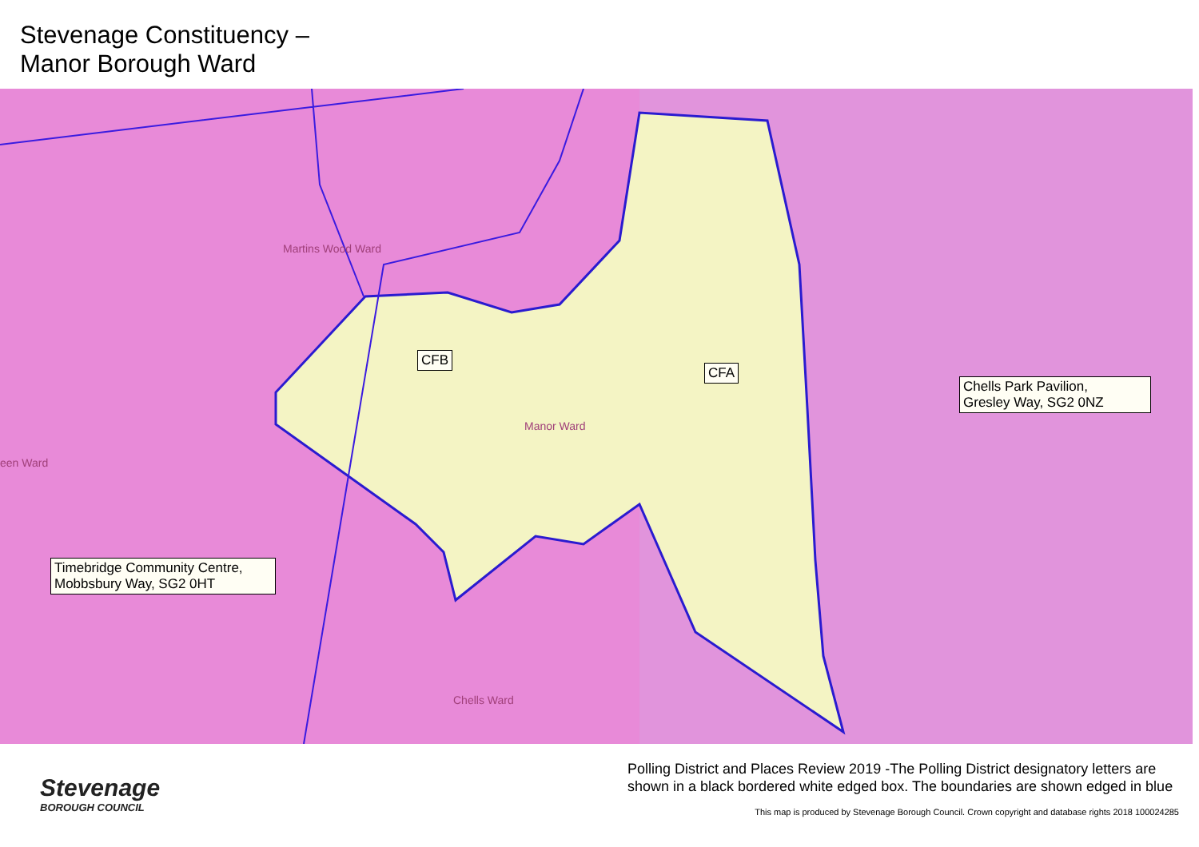Stevenage Constituency –
Manor Borough Ward
Martins Wood Ward
Manor Ward
een Ward
Chells Ward
CFB
CFA
Chells Park Pavilion,
Gresley Way, SG2 0NZ
Timebridge Community Centre,
Mobbsbury Way, SG2 0HT
Stevenage
BOROUGH COUNCIL
Polling District and Places Review 2019 -The Polling District designatory letters are shown in a black bordered white edged box. The boundaries are shown edged in blue
This map is produced by Stevenage Borough Council. Crown copyright and database rights 2018 100024285